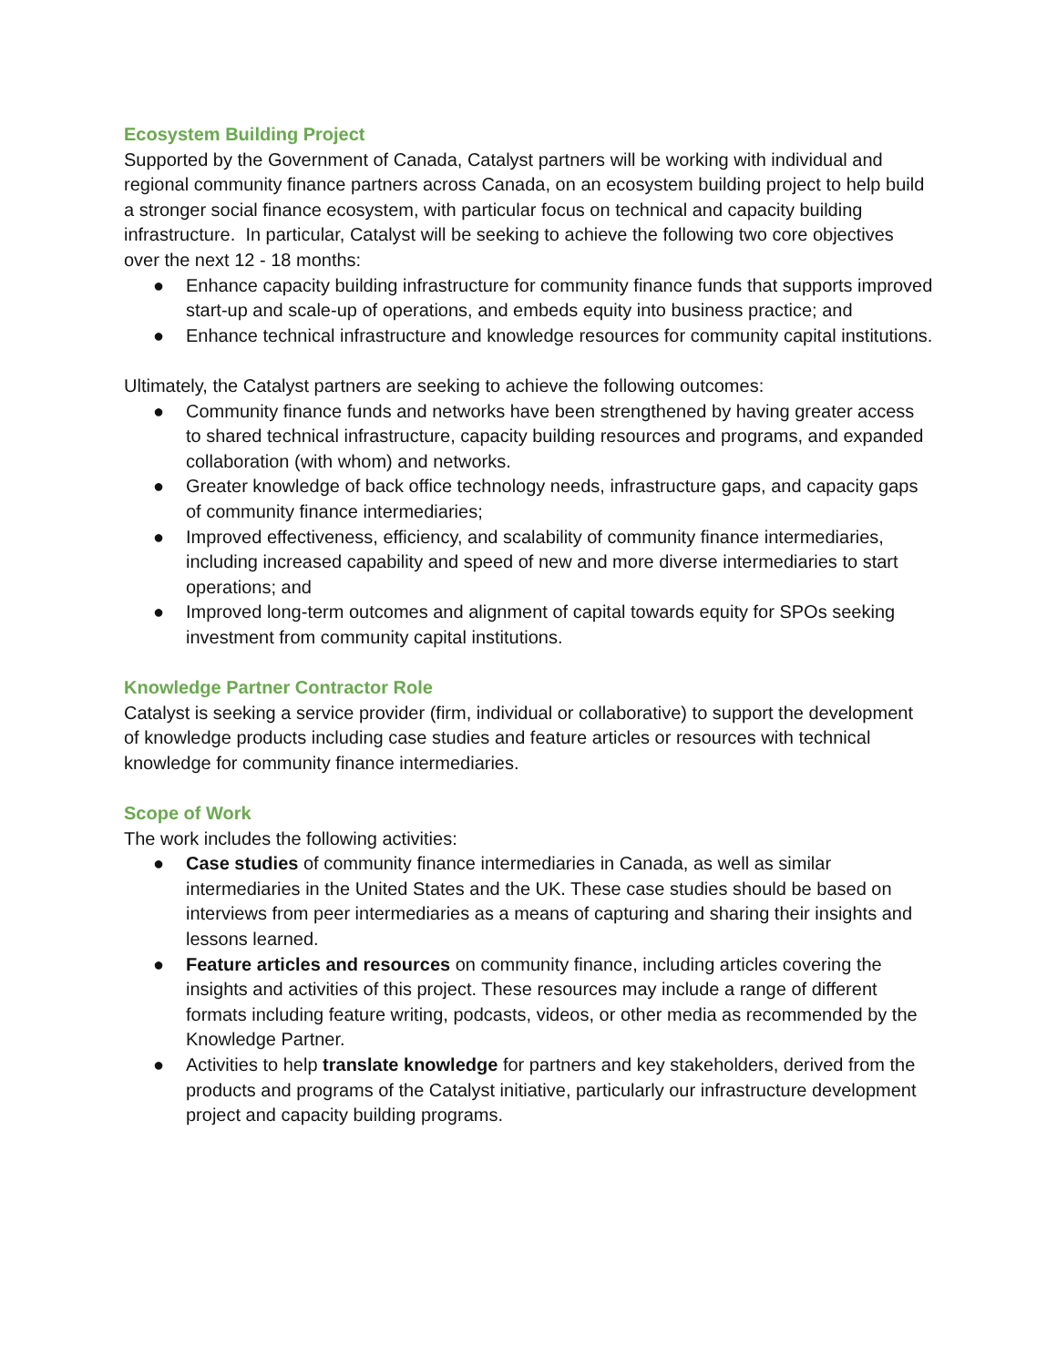Ecosystem Building Project
Supported by the Government of Canada, Catalyst partners will be working with individual and regional community finance partners across Canada, on an ecosystem building project to help build a stronger social finance ecosystem, with particular focus on technical and capacity building infrastructure. In particular, Catalyst will be seeking to achieve the following two core objectives over the next 12 - 18 months:
● Enhance capacity building infrastructure for community finance funds that supports improved start-up and scale-up of operations, and embeds equity into business practice; and
● Enhance technical infrastructure and knowledge resources for community capital institutions.
Ultimately, the Catalyst partners are seeking to achieve the following outcomes:
● Community finance funds and networks have been strengthened by having greater access to shared technical infrastructure, capacity building resources and programs, and expanded collaboration (with whom) and networks.
● Greater knowledge of back office technology needs, infrastructure gaps, and capacity gaps of community finance intermediaries;
● Improved effectiveness, efficiency, and scalability of community finance intermediaries, including increased capability and speed of new and more diverse intermediaries to start operations; and
● Improved long-term outcomes and alignment of capital towards equity for SPOs seeking investment from community capital institutions.
Knowledge Partner Contractor Role
Catalyst is seeking a service provider (firm, individual or collaborative) to support the development of knowledge products including case studies and feature articles or resources with technical knowledge for community finance intermediaries.
Scope of Work
The work includes the following activities:
● Case studies of community finance intermediaries in Canada, as well as similar intermediaries in the United States and the UK. These case studies should be based on interviews from peer intermediaries as a means of capturing and sharing their insights and lessons learned.
● Feature articles and resources on community finance, including articles covering the insights and activities of this project. These resources may include a range of different formats including feature writing, podcasts, videos, or other media as recommended by the Knowledge Partner.
● Activities to help translate knowledge for partners and key stakeholders, derived from the products and programs of the Catalyst initiative, particularly our infrastructure development project and capacity building programs.